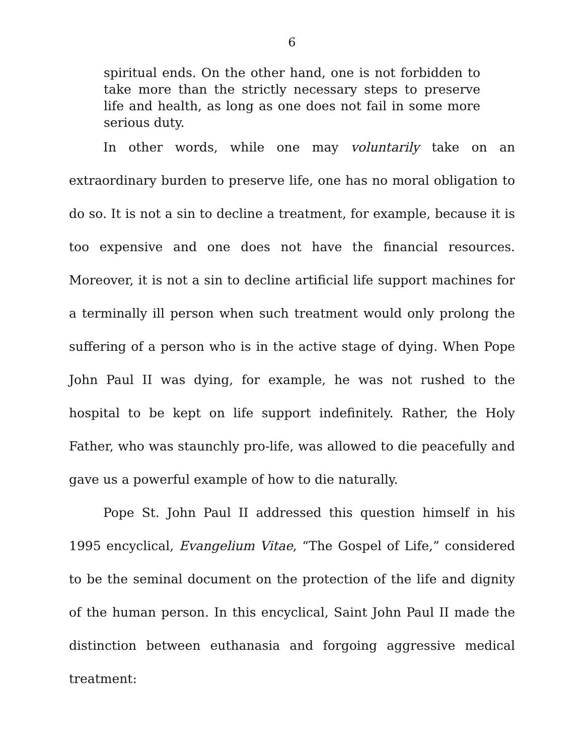6
spiritual ends. On the other hand, one is not forbidden to take more than the strictly necessary steps to preserve life and health, as long as one does not fail in some more serious duty.
In other words, while one may voluntarily take on an extraordinary burden to preserve life, one has no moral obligation to do so. It is not a sin to decline a treatment, for example, because it is too expensive and one does not have the financial resources. Moreover, it is not a sin to decline artificial life support machines for a terminally ill person when such treatment would only prolong the suffering of a person who is in the active stage of dying. When Pope John Paul II was dying, for example, he was not rushed to the hospital to be kept on life support indefinitely. Rather, the Holy Father, who was staunchly pro-life, was allowed to die peacefully and gave us a powerful example of how to die naturally.
Pope St. John Paul II addressed this question himself in his 1995 encyclical, Evangelium Vitae, “The Gospel of Life,” considered to be the seminal document on the protection of the life and dignity of the human person. In this encyclical, Saint John Paul II made the distinction between euthanasia and forgoing aggressive medical treatment: